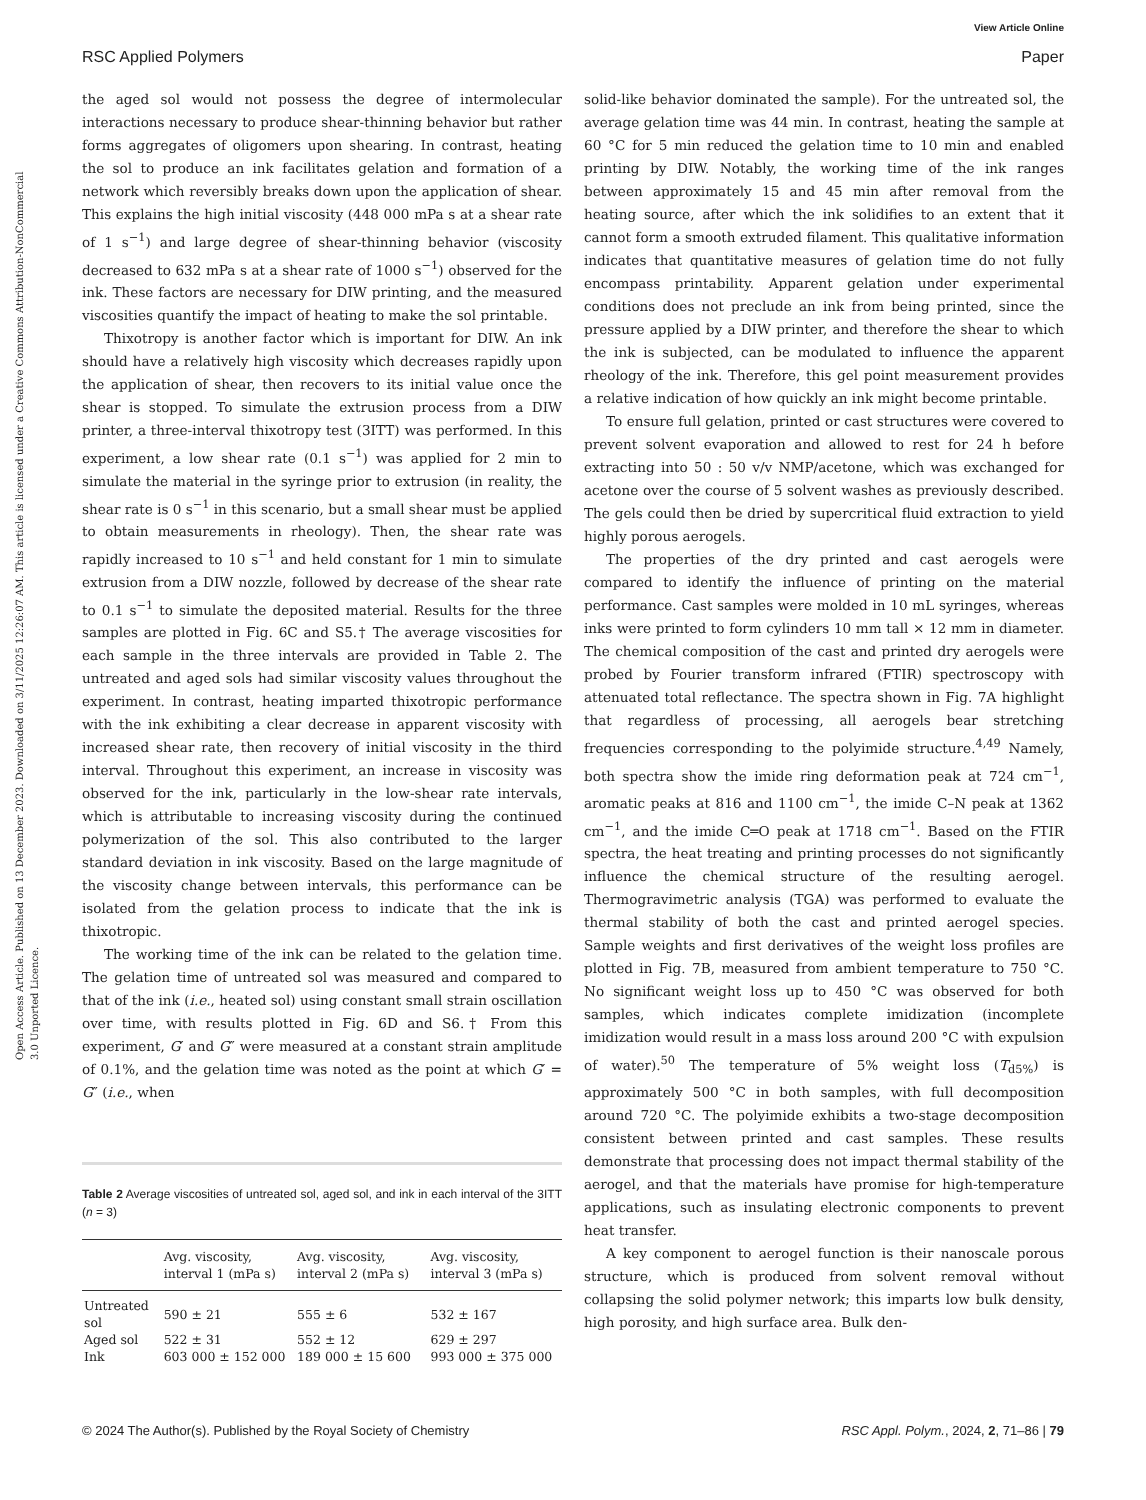View Article Online
RSC Applied Polymers Paper
Open Access Article. Published on 13 December 2023. Downloaded on 3/11/2025 12:26:07 AM. This article is licensed under a Creative Commons Attribution-NonCommercial 3.0 Unported Licence.
the aged sol would not possess the degree of intermolecular interactions necessary to produce shear-thinning behavior but rather forms aggregates of oligomers upon shearing. In contrast, heating the sol to produce an ink facilitates gelation and formation of a network which reversibly breaks down upon the application of shear. This explains the high initial viscosity (448 000 mPa s at a shear rate of 1 s<sup>−1</sup>) and large degree of shear-thinning behavior (viscosity decreased to 632 mPa s at a shear rate of 1000 s<sup>−1</sup>) observed for the ink. These factors are necessary for DIW printing, and the measured viscosities quantify the impact of heating to make the sol printable.
Thixotropy is another factor which is important for DIW. An ink should have a relatively high viscosity which decreases rapidly upon the application of shear, then recovers to its initial value once the shear is stopped. To simulate the extrusion process from a DIW printer, a three-interval thixotropy test (3ITT) was performed. In this experiment, a low shear rate (0.1 s<sup>−1</sup>) was applied for 2 min to simulate the material in the syringe prior to extrusion (in reality, the shear rate is 0 s<sup>−1</sup> in this scenario, but a small shear must be applied to obtain measurements in rheology). Then, the shear rate was rapidly increased to 10 s<sup>−1</sup> and held constant for 1 min to simulate extrusion from a DIW nozzle, followed by decrease of the shear rate to 0.1 s<sup>−1</sup> to simulate the deposited material. Results for the three samples are plotted in Fig. 6C and S5.† The average viscosities for each sample in the three intervals are provided in Table 2. The untreated and aged sols had similar viscosity values throughout the experiment. In contrast, heating imparted thixotropic performance with the ink exhibiting a clear decrease in apparent viscosity with increased shear rate, then recovery of initial viscosity in the third interval. Throughout this experiment, an increase in viscosity was observed for the ink, particularly in the low-shear rate intervals, which is attributable to increasing viscosity during the continued polymerization of the sol. This also contributed to the larger standard deviation in ink viscosity. Based on the large magnitude of the viscosity change between intervals, this performance can be isolated from the gelation process to indicate that the ink is thixotropic.
The working time of the ink can be related to the gelation time. The gelation time of untreated sol was measured and compared to that of the ink (i.e., heated sol) using constant small strain oscillation over time, with results plotted in Fig. 6D and S6.† From this experiment, G′ and G″ were measured at a constant strain amplitude of 0.1%, and the gelation time was noted as the point at which G′ = G″ (i.e., when
Table 2 Average viscosities of untreated sol, aged sol, and ink in each interval of the 3ITT (n = 3)
| | Avg. viscosity, interval 1 (mPa s) | Avg. viscosity, interval 2 (mPa s) | Avg. viscosity, interval 3 (mPa s) |
| --- | --- | --- | --- |
| Untreated sol | 590 ± 21 | 555 ± 6 | 532 ± 167 |
| Aged sol | 522 ± 31 | 552 ± 12 | 629 ± 297 |
| Ink | 603 000 ± 152 000 | 189 000 ± 15 600 | 993 000 ± 375 000 |
solid-like behavior dominated the sample). For the untreated sol, the average gelation time was 44 min. In contrast, heating the sample at 60 °C for 5 min reduced the gelation time to 10 min and enabled printing by DIW. Notably, the working time of the ink ranges between approximately 15 and 45 min after removal from the heating source, after which the ink solidifies to an extent that it cannot form a smooth extruded filament. This qualitative information indicates that quantitative measures of gelation time do not fully encompass printability. Apparent gelation under experimental conditions does not preclude an ink from being printed, since the pressure applied by a DIW printer, and therefore the shear to which the ink is subjected, can be modulated to influence the apparent rheology of the ink. Therefore, this gel point measurement provides a relative indication of how quickly an ink might become printable.
To ensure full gelation, printed or cast structures were covered to prevent solvent evaporation and allowed to rest for 24 h before extracting into 50 : 50 v/v NMP/acetone, which was exchanged for acetone over the course of 5 solvent washes as previously described. The gels could then be dried by supercritical fluid extraction to yield highly porous aerogels.
The properties of the dry printed and cast aerogels were compared to identify the influence of printing on the material performance. Cast samples were molded in 10 mL syringes, whereas inks were printed to form cylinders 10 mm tall × 12 mm in diameter. The chemical composition of the cast and printed dry aerogels were probed by Fourier transform infrared (FTIR) spectroscopy with attenuated total reflectance. The spectra shown in Fig. 7A highlight that regardless of processing, all aerogels bear stretching frequencies corresponding to the polyimide structure.<sup>4,49</sup> Namely, both spectra show the imide ring deformation peak at 724 cm<sup>−1</sup>, aromatic peaks at 816 and 1100 cm<sup>−1</sup>, the imide C–N peak at 1362 cm<sup>−1</sup>, and the imide C═O peak at 1718 cm<sup>−1</sup>. Based on the FTIR spectra, the heat treating and printing processes do not significantly influence the chemical structure of the resulting aerogel. Thermogravimetric analysis (TGA) was performed to evaluate the thermal stability of both the cast and printed aerogel species. Sample weights and first derivatives of the weight loss profiles are plotted in Fig. 7B, measured from ambient temperature to 750 °C. No significant weight loss up to 450 °C was observed for both samples, which indicates complete imidization (incomplete imidization would result in a mass loss around 200 °C with expulsion of water).<sup>50</sup> The temperature of 5% weight loss (T<sub>d5%</sub>) is approximately 500 °C in both samples, with full decomposition around 720 °C. The polyimide exhibits a two-stage decomposition consistent between printed and cast samples. These results demonstrate that processing does not impact thermal stability of the aerogel, and that the materials have promise for high-temperature applications, such as insulating electronic components to prevent heat transfer.
A key component to aerogel function is their nanoscale porous structure, which is produced from solvent removal without collapsing the solid polymer network; this imparts low bulk density, high porosity, and high surface area. Bulk den-
© 2024 The Author(s). Published by the Royal Society of Chemistry RSC Appl. Polym., 2024, 2, 71–86 | 79